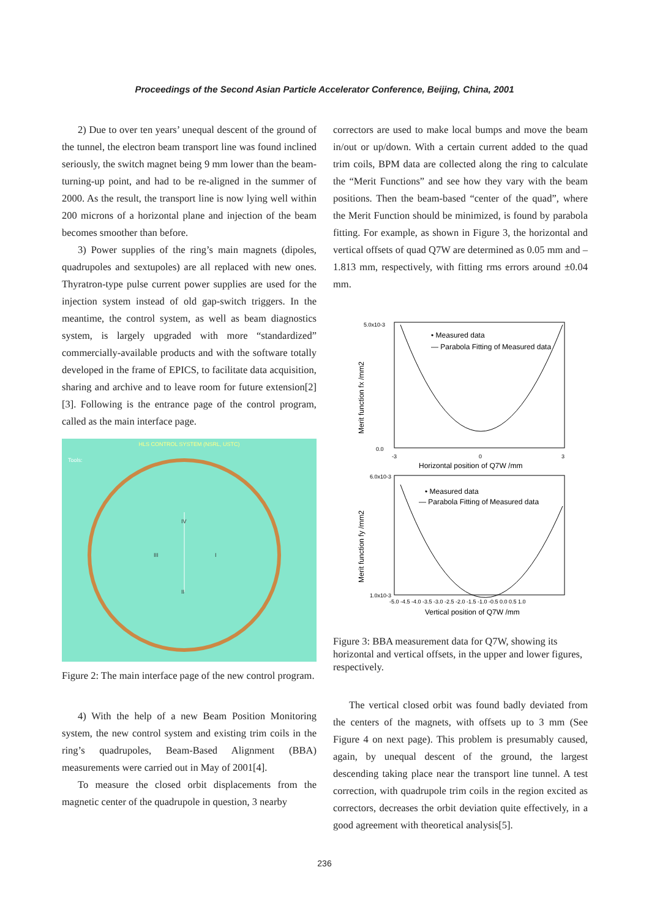Proceedings of the Second Asian Particle Accelerator Conference, Beijing, China, 2001
2) Due to over ten years’ unequal descent of the ground of the tunnel, the electron beam transport line was found inclined seriously, the switch magnet being 9 mm lower than the beam-turning-up point, and had to be re-aligned in the summer of 2000. As the result, the transport line is now lying well within 200 microns of a horizontal plane and injection of the beam becomes smoother than before.
3) Power supplies of the ring’s main magnets (dipoles, quadrupoles and sextupoles) are all replaced with new ones. Thyratron-type pulse current power supplies are used for the injection system instead of old gap-switch triggers. In the meantime, the control system, as well as beam diagnostics system, is largely upgraded with more “standardized” commercially-available products and with the software totally developed in the frame of EPICS, to facilitate data acquisition, sharing and archive and to leave room for future extension[2][3]. Following is the entrance page of the control program, called as the main interface page.
HLS CONTROL SYSTEM (NSRL, USTC)
Tools:
IV
III I
II
Figure 2: The main interface page of the new control program.
4) With the help of a new Beam Position Monitoring system, the new control system and existing trim coils in the ring’s quadrupoles, Beam-Based Alignment (BBA) measurements were carried out in May of 2001[4].
To measure the closed orbit displacements from the magnetic center of the quadrupole in question, 3 nearby
correctors are used to make local bumps and move the beam in/out or up/down. With a certain current added to the quad trim coils, BPM data are collected along the ring to calculate the “Merit Functions” and see how they vary with the beam positions. Then the beam-based “center of the quad”, where the Merit Function should be minimized, is found by parabola fitting. For example, as shown in Figure 3, the horizontal and vertical offsets of quad Q7W are determined as 0.05 mm and –1.813 mm, respectively, with fitting rms errors around ±0.04 mm.
5.0x10-3
0.0
-3
0
3
• Measured data
— Parabola Fitting of Measured data
Horizontal position of Q7W /mm
Merit function fx /mm2
6.0x10-3
1.0x10-3
-5.0 -4.5 -4.0 -3.5 -3.0 -2.5 -2.0 -1.5 -1.0 -0.5 0.0 0.5 1.0
• Measured data
— Parabola Fitting of Measured data
Vertical position of Q7W /mm
Merit function fy /mm2
Figure 3: BBA measurement data for Q7W, showing its horizontal and vertical offsets, in the upper and lower figures, respectively.
The vertical closed orbit was found badly deviated from the centers of the magnets, with offsets up to 3 mm (See Figure 4 on next page). This problem is presumably caused, again, by unequal descent of the ground, the largest descending taking place near the transport line tunnel. A test correction, with quadrupole trim coils in the region excited as correctors, decreases the orbit deviation quite effectively, in a good agreement with theoretical analysis[5].
236